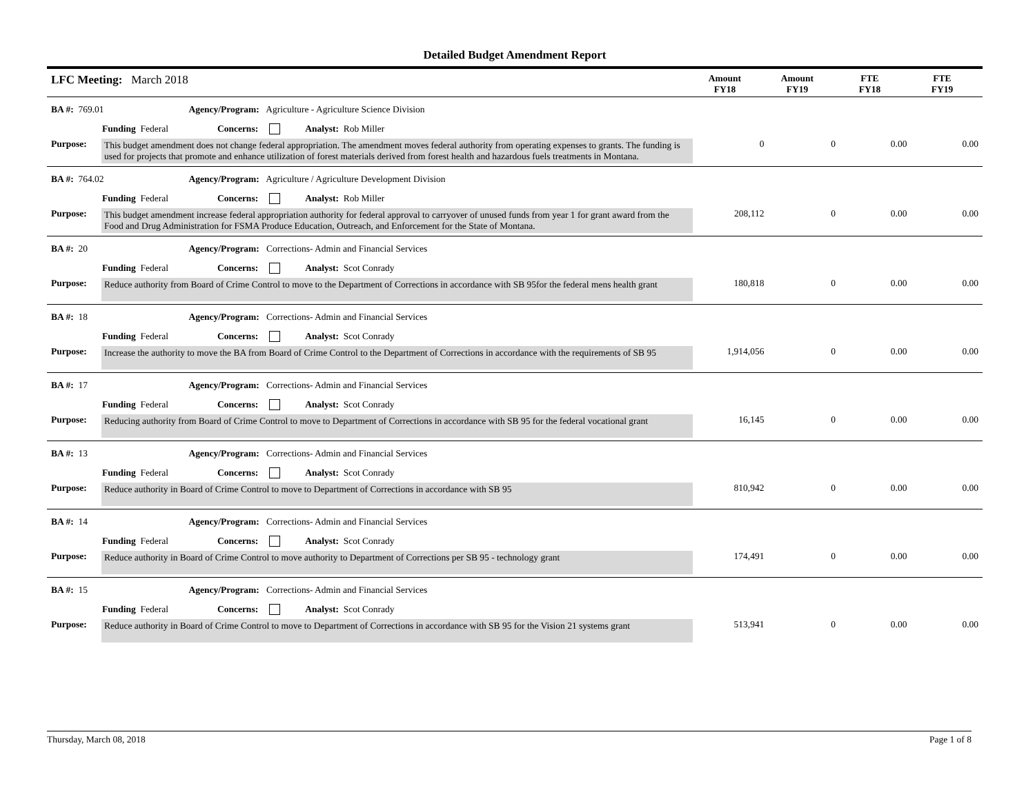Detailed Budget Amendment Report
LFC Meeting: March 2018
Amount
FY18
Amount
FY19
FTE
FY18
FTE
FY19
BA #: 769.01 Agency/Program: Agriculture - Agriculture Science Division
Funding Federal Concerns: Analyst: Rob Miller
Purpose: This budget amendment does not change federal appropriation. The amendment moves federal authority from operating expenses to grants. The funding is used for projects that promote and enhance utilization of forest materials derived from forest health and hazardous fuels treatments in Montana.
0 0 0.00 0.00
BA #: 764.02 Agency/Program: Agriculture / Agriculture Development Division
Funding Federal Concerns: Analyst: Rob Miller
Purpose: This budget amendment increase federal appropriation authority for federal approval to carryover of unused funds from year 1 for grant award from the Food and Drug Administration for FSMA Produce Education, Outreach, and Enforcement for the State of Montana.
208,112 0 0.00 0.00
BA #: 20 Agency/Program: Corrections- Admin and Financial Services
Funding Federal Concerns: Analyst: Scot Conrady
Purpose: Reduce authority from Board of Crime Control to move to the Department of Corrections in accordance with SB 95for the federal mens health grant
180,818 0 0.00 0.00
BA #: 18 Agency/Program: Corrections- Admin and Financial Services
Funding Federal Concerns: Analyst: Scot Conrady
Purpose: Increase the authority to move the BA from Board of Crime Control to the Department of Corrections in accordance with the requirements of SB 95
1,914,056 0 0.00 0.00
BA #: 17 Agency/Program: Corrections- Admin and Financial Services
Funding Federal Concerns: Analyst: Scot Conrady
Purpose: Reducing authority from Board of Crime Control to move to Department of Corrections in accordance with SB 95 for the federal vocational grant
16,145 0 0.00 0.00
BA #: 13 Agency/Program: Corrections- Admin and Financial Services
Funding Federal Concerns: Analyst: Scot Conrady
Purpose: Reduce authority in Board of Crime Control to move to Department of Corrections in accordance with SB 95 810,942 0 0.00 0.00
BA #: 14 Agency/Program: Corrections- Admin and Financial Services
Funding Federal Concerns: Analyst: Scot Conrady
Purpose: Reduce authority in Board of Crime Control to move authority to Department of Corrections per SB 95 - technology grant
174,491 0 0.00 0.00
BA #: 15 Agency/Program: Corrections- Admin and Financial Services
Funding Federal Concerns: Analyst: Scot Conrady
Purpose: Reduce authority in Board of Crime Control to move to Department of Corrections in accordance with SB 95 for the Vision 21 systems grant
513,941 0 0.00 0.00
Thursday, March 08, 2018 Page 1 of 8